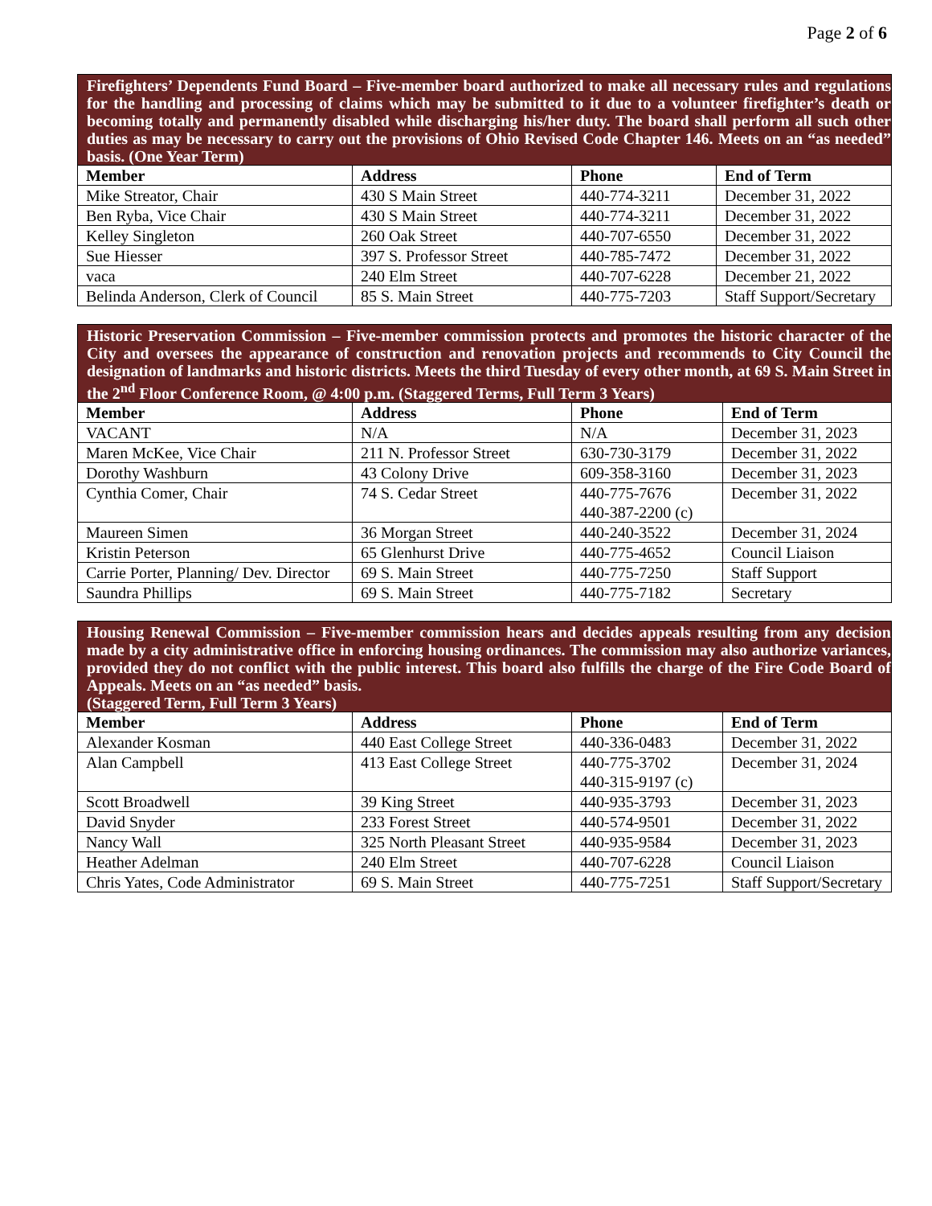Page 2 of 6
| Firefighters’ Dependents Fund Board – Five-member board authorized to make all necessary rules and regulations for the handling and processing of claims which may be submitted to it due to a volunteer firefighter’s death or becoming totally and permanently disabled while discharging his/her duty. The board shall perform all such other duties as may be necessary to carry out the provisions of Ohio Revised Code Chapter 146. Meets on an “as needed” basis. (One Year Term) | | | |
| Member | Address | Phone | End of Term |
| Mike Streator, Chair | 430 S Main Street | 440-774-3211 | December 31, 2022 |
| Ben Ryba, Vice Chair | 430 S Main Street | 440-774-3211 | December 31, 2022 |
| Kelley Singleton | 260 Oak Street | 440-707-6550 | December 31, 2022 |
| Sue Hiesser | 397 S. Professor Street | 440-785-7472 | December 31, 2022 |
| vaca | 240 Elm Street | 440-707-6228 | December 21, 2022 |
| Belinda Anderson, Clerk of Council | 85 S. Main Street | 440-775-7203 | Staff Support/Secretary |
| Historic Preservation Commission – Five-member commission protects and promotes the historic character of the City and oversees the appearance of construction and renovation projects and recommends to City Council the designation of landmarks and historic districts. Meets the third Tuesday of every other month, at 69 S. Main Street in the 2<sup>nd</sup> Floor Conference Room, @ 4:00 p.m. (Staggered Terms, Full Term 3 Years) | | | |
| Member | Address | Phone | End of Term |
| VACANT | N/A | N/A | December 31, 2023 |
| Maren McKee, Vice Chair | 211 N. Professor Street | 630-730-3179 | December 31, 2022 |
| Dorothy Washburn | 43 Colony Drive | 609-358-3160 | December 31, 2023 |
| Cynthia Comer, Chair | 74 S. Cedar Street | 440-775-7676 440-387-2200 (c) | December 31, 2022 |
| Maureen Simen | 36 Morgan Street | 440-240-3522 | December 31, 2024 |
| Kristin Peterson | 65 Glenhurst Drive | 440-775-4652 | Council Liaison |
| Carrie Porter, Planning/ Dev. Director | 69 S. Main Street | 440-775-7250 | Staff Support |
| Saundra Phillips | 69 S. Main Street | 440-775-7182 | Secretary |
| Housing Renewal Commission – Five-member commission hears and decides appeals resulting from any decision made by a city administrative office in enforcing housing ordinances. The commission may also authorize variances, provided they do not conflict with the public interest. This board also fulfills the charge of the Fire Code Board of Appeals. Meets on an “as needed” basis. (Staggered Term, Full Term 3 Years) | | | |
| Member | Address | Phone | End of Term |
| Alexander Kosman | 440 East College Street | 440-336-0483 | December 31, 2022 |
| Alan Campbell | 413 East College Street | 440-775-3702 440-315-9197 (c) | December 31, 2024 |
| Scott Broadwell | 39 King Street | 440-935-3793 | December 31, 2023 |
| David Snyder | 233 Forest Street | 440-574-9501 | December 31, 2022 |
| Nancy Wall | 325 North Pleasant Street | 440-935-9584 | December 31, 2023 |
| Heather Adelman | 240 Elm Street | 440-707-6228 | Council Liaison |
| Chris Yates, Code Administrator | 69 S. Main Street | 440-775-7251 | Staff Support/Secretary |